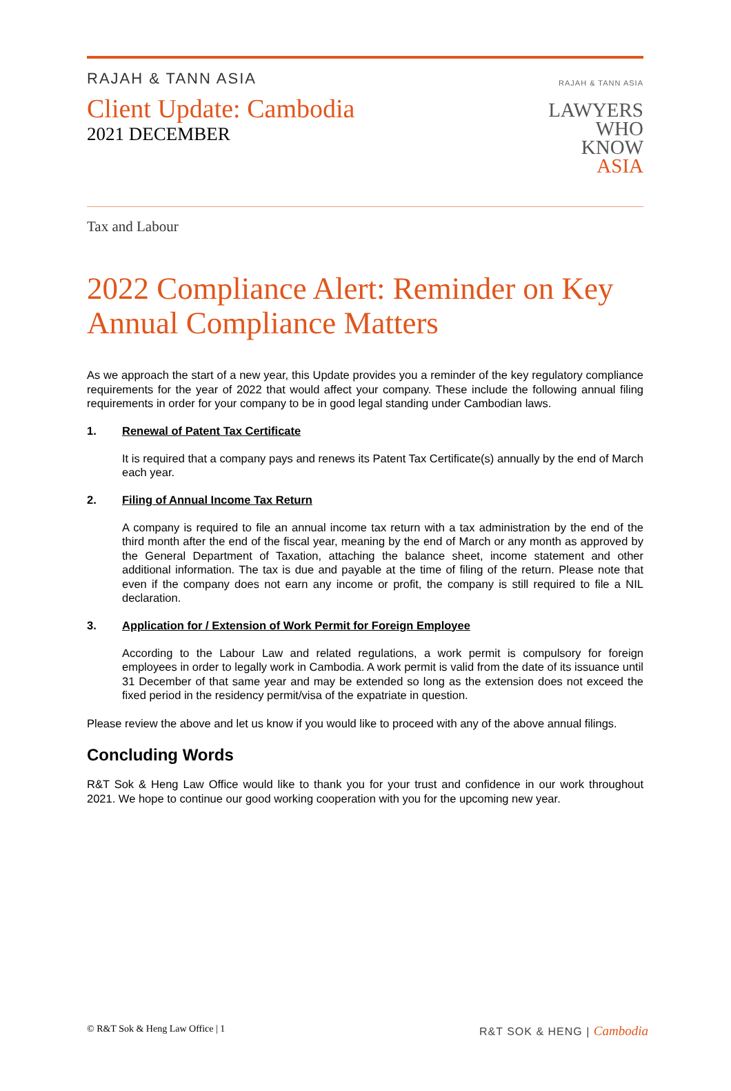RAJAH & TANN ASIA
Client Update: Cambodia
2021 DECEMBER
RAJAH & TANN ASIA
LAWYERS
WHO
KNOW
ASIA
Tax and Labour
2022 Compliance Alert: Reminder on Key Annual Compliance Matters
As we approach the start of a new year, this Update provides you a reminder of the key regulatory compliance requirements for the year of 2022 that would affect your company. These include the following annual filing requirements in order for your company to be in good legal standing under Cambodian laws.
1. Renewal of Patent Tax Certificate
It is required that a company pays and renews its Patent Tax Certificate(s) annually by the end of March each year.
2. Filing of Annual Income Tax Return
A company is required to file an annual income tax return with a tax administration by the end of the third month after the end of the fiscal year, meaning by the end of March or any month as approved by the General Department of Taxation, attaching the balance sheet, income statement and other additional information. The tax is due and payable at the time of filing of the return. Please note that even if the company does not earn any income or profit, the company is still required to file a NIL declaration.
3. Application for / Extension of Work Permit for Foreign Employee
According to the Labour Law and related regulations, a work permit is compulsory for foreign employees in order to legally work in Cambodia. A work permit is valid from the date of its issuance until 31 December of that same year and may be extended so long as the extension does not exceed the fixed period in the residency permit/visa of the expatriate in question.
Please review the above and let us know if you would like to proceed with any of the above annual filings.
Concluding Words
R&T Sok & Heng Law Office would like to thank you for your trust and confidence in our work throughout 2021. We hope to continue our good working cooperation with you for the upcoming new year.
© R&T Sok & Heng Law Office | 1 R&T SOK & HENG | Cambodia